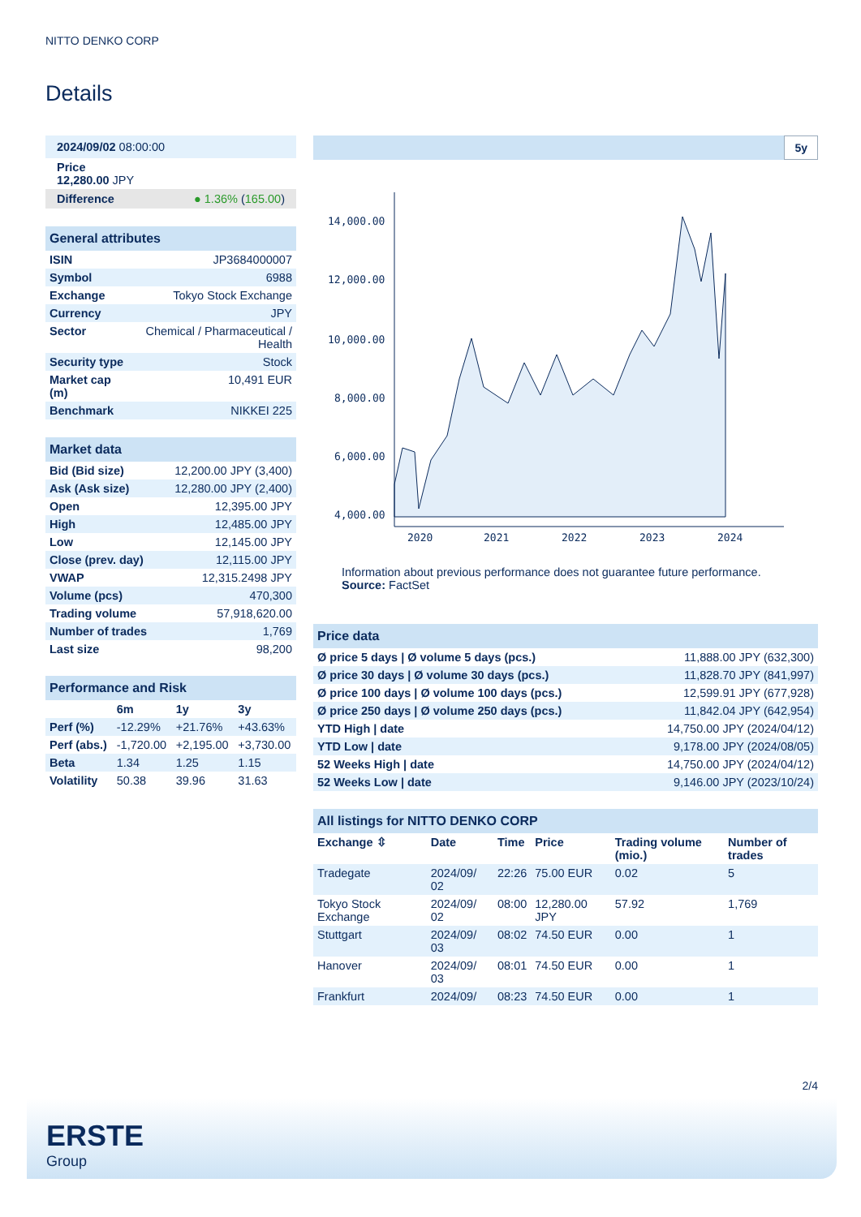NITTO DENKO CORP
Details
| 2024/09/02 08:00:00 |
| Price 12,280.00 JPY |
| Difference ● 1.36% ( 165.00 ) |
| General attributes | |
| ISIN | JP3684000007 |
| Symbol | 6988 |
| Exchange | Tokyo Stock Exchange |
| Currency | JPY |
| Sector | Chemical / Pharmaceutical / Health |
| Security type | Stock |
| Market cap (m) | 10,491 EUR |
| Benchmark | NIKKEI 225 |
| Market data | |
| Bid (Bid size) | 12,200.00 JPY (3,400) |
| Ask (Ask size) | 12,280.00 JPY (2,400) |
| Open | 12,395.00 JPY |
| High | 12,485.00 JPY |
| Low | 12,145.00 JPY |
| Close (prev. day) | 12,115.00 JPY |
| VWAP | 12,315.2498 JPY |
| Volume (pcs) | 470,300 |
| Trading volume | 57,918,620.00 |
| Number of trades | 1,769 |
| Last size | 98,200 |
| Performance and Risk | | | |
| | 6m | 1y | 3y |
| Perf (%) | -12.29% | +21.76% | +43.63% |
| Perf (abs.) | -1,720.00 | +2,195.00 | +3,730.00 |
| Beta | 1.34 | 1.25 | 1.15 |
| Volatility | 50.38 | 39.96 | 31.63 |
5y
14,000.00
12,000.00
10,000.00
8,000.00
6,000.00
4,000.00
2020
2021
2022
2023
2024
Information about previous performance does not guarantee future performance.
Source: FactSet
| Price data | |
| Ø price 5 days / Ø volume 5 days (pcs.) | 11,888.00 JPY (632,300) |
| Ø price 30 days / Ø volume 30 days (pcs.) | 11,828.70 JPY (841,997) |
| Ø price 100 days / Ø volume 100 days (pcs.) | 12,599.91 JPY (677,928) |
| Ø price 250 days / Ø volume 250 days (pcs.) | 11,842.04 JPY (642,954) |
| YTD High / date | 14,750.00 JPY (2024/04/12) |
| YTD Low / date | 9,178.00 JPY (2024/08/05) |
| 52 Weeks High / date | 14,750.00 JPY (2024/04/12) |
| 52 Weeks Low / date | 9,146.00 JPY (2023/10/24) |
| All listings for NITTO DENKO CORP | | | | | |
| Exchange ⇳ | Date | Time | Price | Trading volume (mio.) | Number of trades |
| Tradegate | 2024/09/ 02 | 22:26 | 75.00 EUR | 0.02 | 5 |
| Tokyo Stock Exchange | 2024/09/ 02 | 08:00 | 12,280.00 JPY | 57.92 | 1,769 |
| Stuttgart | 2024/09/ 03 | 08:02 | 74.50 EUR | 0.00 | 1 |
| Hanover | 2024/09/ 03 | 08:01 | 74.50 EUR | 0.00 | 1 |
| Frankfurt | 2024/09/ | 08:23 | 74.50 EUR | 0.00 | 1 |
2/4
ERSTE
Group